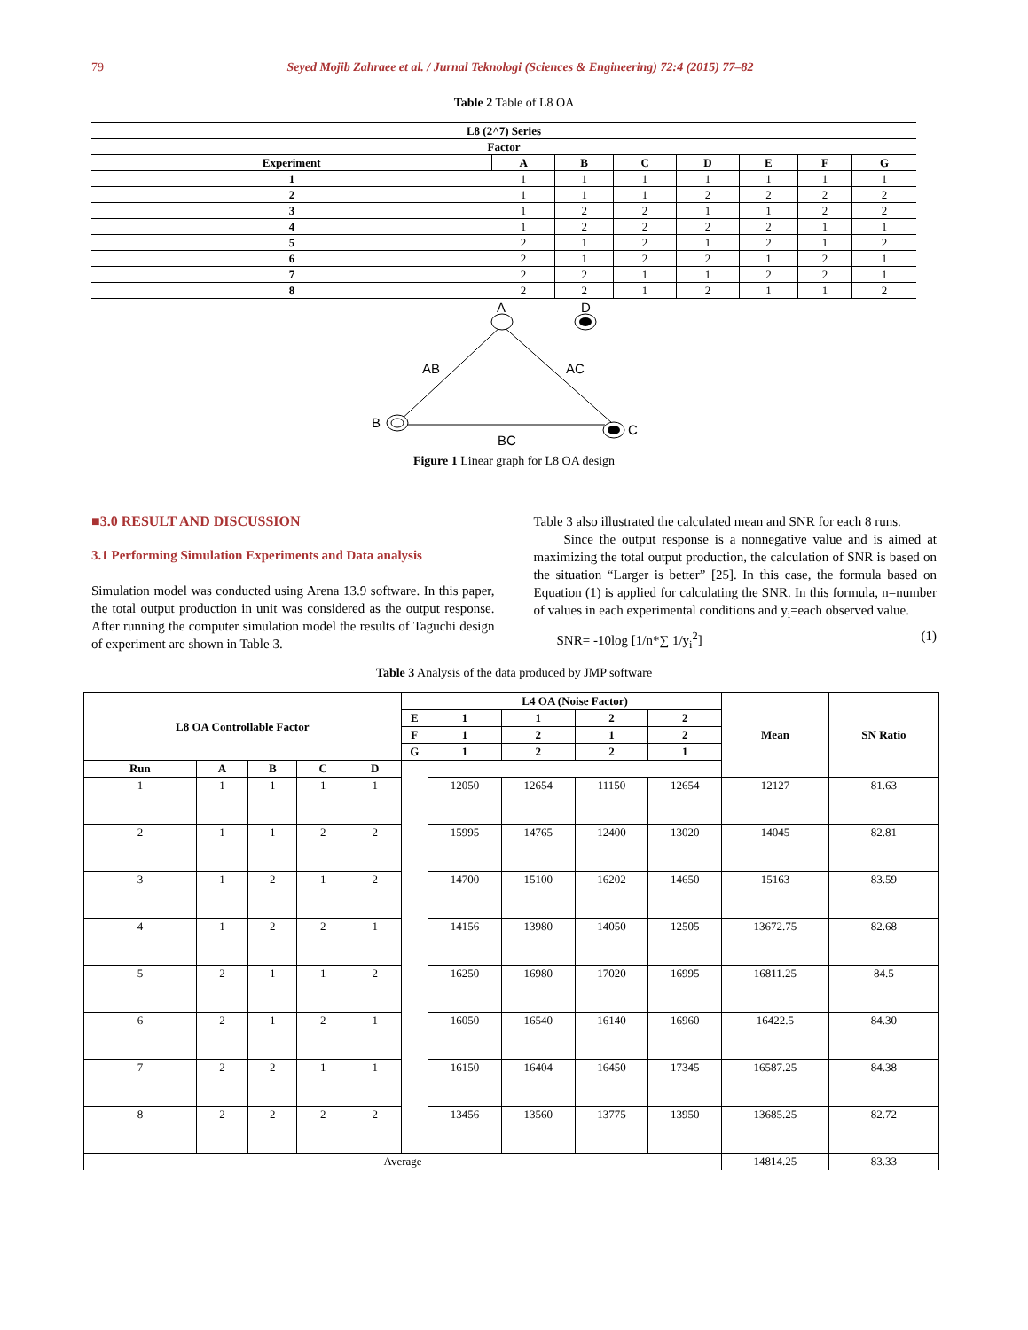79 Seyed Mojib Zahraee et al. / Jurnal Teknologi (Sciences & Engineering) 72:4 (2015) 77–82
Table 2 Table of L8 OA
| L8 (2^7) Series | | | | | | | |
| --- | --- | --- | --- | --- | --- | --- | --- |
| Factor | | | | | | | |
| Experiment | A | B | C | D | E | F | G |
| 1 | 1 | 1 | 1 | 1 | 1 | 1 | 1 |
| 2 | 1 | 1 | 1 | 2 | 2 | 2 | 2 |
| 3 | 1 | 2 | 2 | 1 | 1 | 2 | 2 |
| 4 | 1 | 2 | 2 | 2 | 2 | 1 | 1 |
| 5 | 2 | 1 | 2 | 1 | 2 | 1 | 2 |
| 6 | 2 | 1 | 2 | 2 | 1 | 2 | 1 |
| 7 | 2 | 2 | 1 | 1 | 2 | 2 | 1 |
| 8 | 2 | 2 | 1 | 2 | 1 | 1 | 2 |
A
D
AB
AC
B
C
BC
Figure 1 Linear graph for L8 OA design
■3.0 RESULT AND DISCUSSION
3.1 Performing Simulation Experiments and Data analysis
Simulation model was conducted using Arena 13.9 software. In this paper, the total output production in unit was considered as the output response. After running the computer simulation model the results of Taguchi design of experiment are shown in Table 3.
Table 3 also illustrated the calculated mean and SNR for each 8 runs.
Since the output response is a nonnegative value and is aimed at maximizing the total output production, the calculation of SNR is based on the situation “Larger is better” [25]. In this case, the formula based on Equation (1) is applied for calculating the SNR. In this formula, n=number of values in each experimental conditions and y<sub>i</sub>=each observed value.
SNR= -10log [1/n*∑ 1/y<sub>i</sub><sup>2</sup>] (1)
Table 3 Analysis of the data produced by JMP software
| L8 OA Controllable Factor | | | | | | L4 OA (Noise Factor) | | | | Mean | SN Ratio |
| --- | --- | --- | --- | --- | --- | --- | --- | --- | --- | --- | --- |
| | | | | | E | 1 | 1 | 2 | 2 | | |
| | | | | | F | 1 | 2 | 1 | 2 | | |
| | | | | | G | 1 | 2 | 2 | 1 | | |
| Run | A | B | C | D | | | | | | | |
| 1 | 1 | 1 | 1 | 1 | | 12050 | 12654 | 11150 | 12654 | 12127 | 81.63 |
| 2 | 1 | 1 | 2 | 2 | | 15995 | 14765 | 12400 | 13020 | 14045 | 82.81 |
| 3 | 1 | 2 | 1 | 2 | | 14700 | 15100 | 16202 | 14650 | 15163 | 83.59 |
| 4 | 1 | 2 | 2 | 1 | | 14156 | 13980 | 14050 | 12505 | 13672.75 | 82.68 |
| 5 | 2 | 1 | 1 | 2 | | 16250 | 16980 | 17020 | 16995 | 16811.25 | 84.5 |
| 6 | 2 | 1 | 2 | 1 | | 16050 | 16540 | 16140 | 16960 | 16422.5 | 84.30 |
| 7 | 2 | 2 | 1 | 1 | | 16150 | 16404 | 16450 | 17345 | 16587.25 | 84.38 |
| 8 | 2 | 2 | 2 | 2 | | 13456 | 13560 | 13775 | 13950 | 13685.25 | 82.72 |
| Average | | | | | | | | | | 14814.25 | 83.33 |